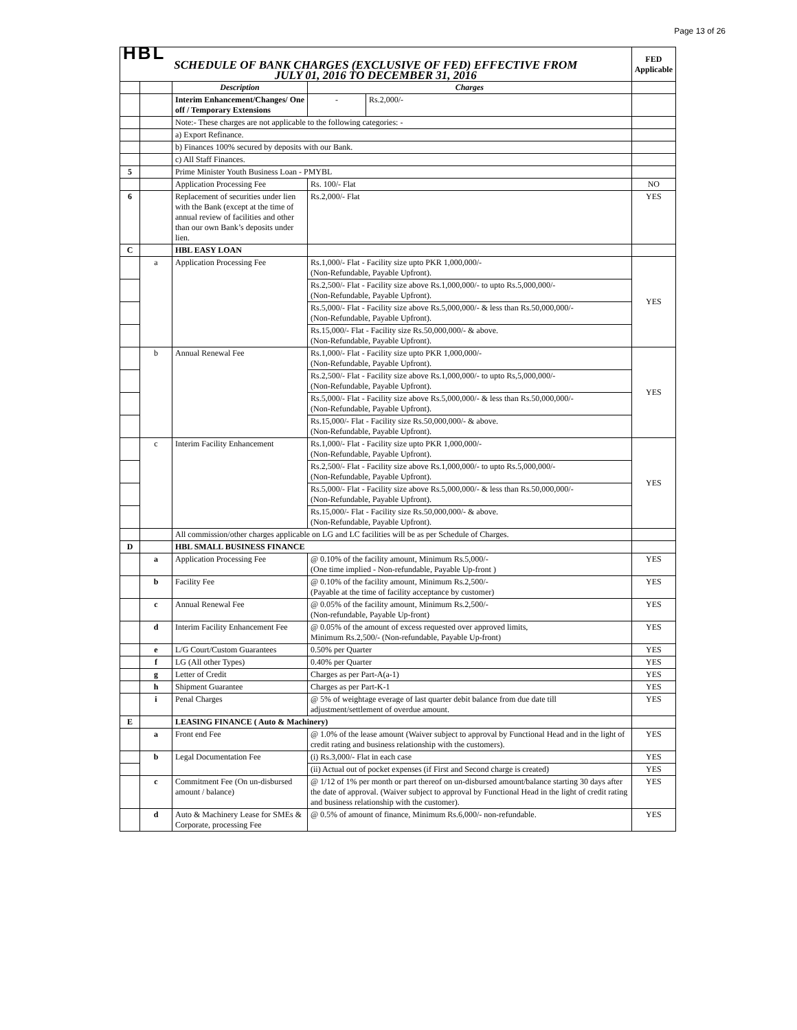Page 13 of 26
| HBL | | | | | FED Applicable |
| SCHEDULE OF BANK CHARGES (EXCLUSIVE OF FED) EFFECTIVE FROM JULY 01, 2016 TO DECEMBER 31, 2016 | | | | | |
| | | Description | Charges | | |
| | | Interim Enhancement/Changes/ One off / Temporary Extensions | - | Rs.2,000/- | |
| | | Note:- These charges are not applicable to the following categories: - | | | |
| | | a) Export Refinance. | | | |
| | | b) Finances 100% secured by deposits with our Bank. | | | |
| | | c) All Staff Finances. | | | |
| 5 | | Prime Minister Youth Business Loan - PMYBL | | | |
| | | Application Processing Fee | Rs. 100/- Flat | | NO |
| 6 | | Replacement of securities under lien with the Bank (except at the time of annual review of facilities and other than our own Bank’s deposits under lien. | Rs.2,000/- Flat | | YES |
| C | | HBL EASY LOAN | | | |
| | a | Application Processing Fee | Rs.1,000/- Flat - Facility size upto PKR 1,000,000/- (Non-Refundable, Payable Upfront). | | YES |
| | | | Rs.2,500/- Flat - Facility size above Rs.1,000,000/- to upto Rs.5,000,000/- (Non-Refundable, Payable Upfront). | | |
| | | | Rs.5,000/- Flat - Facility size above Rs.5,000,000/- & less than Rs.50,000,000/- (Non-Refundable, Payable Upfront). | | |
| | | | Rs.15,000/- Flat - Facility size Rs.50,000,000/- & above. (Non-Refundable, Payable Upfront). | | |
| | b | Annual Renewal Fee | Rs.1,000/- Flat - Facility size upto PKR 1,000,000/- (Non-Refundable, Payable Upfront). | | YES |
| | | | Rs.2,500/- Flat - Facility size above Rs.1,000,000/- to upto Rs,5,000,000/- (Non-Refundable, Payable Upfront). | | |
| | | | Rs.5,000/- Flat - Facility size above Rs.5,000,000/- & less than Rs.50,000,000/- (Non-Refundable, Payable Upfront). | | |
| | | | Rs.15,000/- Flat - Facility size Rs.50,000,000/- & above. (Non-Refundable, Payable Upfront). | | |
| | c | Interim Facility Enhancement | Rs.1,000/- Flat - Facility size upto PKR 1,000,000/- (Non-Refundable, Payable Upfront). | | YES |
| | | | Rs.2,500/- Flat - Facility size above Rs.1,000,000/- to upto Rs.5,000,000/- (Non-Refundable, Payable Upfront). | | |
| | | | Rs.5,000/- Flat - Facility size above Rs.5,000,000/- & less than Rs.50,000,000/- (Non-Refundable, Payable Upfront). | | |
| | | | Rs.15,000/- Flat - Facility size Rs.50,000,000/- & above. (Non-Refundable, Payable Upfront). | | |
| | | All commission/other charges applicable on LG and LC facilities will be as per Schedule of Charges. | | | |
| D | | HBL SMALL BUSINESS FINANCE | | | |
| | a | Application Processing Fee | @ 0.10% of the facility amount, Minimum Rs.5,000/- (One time implied - Non-refundable, Payable Up-front ) | | YES |
| | b | Facility Fee | @ 0.10% of the facility amount, Minimum Rs.2,500/- (Payable at the time of facility acceptance by customer) | | YES |
| | c | Annual Renewal Fee | @ 0.05% of the facility amount, Minimum Rs.2,500/- (Non-refundable, Payable Up-front) | | YES |
| | d | Interim Facility Enhancement Fee | @ 0.05% of the amount of excess requested over approved limits, Minimum Rs.2,500/- (Non-refundable, Payable Up-front) | | YES |
| | e | L/G Court/Custom Guarantees | 0.50% per Quarter | | YES |
| | f | LG (All other Types) | 0.40% per Quarter | | YES |
| | g | Letter of Credit | Charges as per Part-A(a-1) | | YES |
| | h | Shipment Guarantee | Charges as per Part-K-1 | | YES |
| | i | Penal Charges | @ 5% of weightage everage of last quarter debit balance from due date till adjustment/settlement of overdue amount. | | YES |
| E | | LEASING FINANCE ( Auto & Machinery) | | | |
| | a | Front end Fee | @ 1.0% of the lease amount (Waiver subject to approval by Functional Head and in the light of credit rating and business relationship with the customers). | | YES |
| | b | Legal Documentation Fee | (i) Rs.3,000/- Flat in each case | | YES |
| | | | (ii) Actual out of pocket expenses (if First and Second charge is created) | | YES |
| | c | Commitment Fee (On un-disbursed amount / balance) | @ 1/12 of 1% per month or part thereof on un-disbursed amount/balance starting 30 days after the date of approval. (Waiver subject to approval by Functional Head in the light of credit rating and business relationship with the customer). | | YES |
| | d | Auto & Machinery Lease for SMEs & Corporate, processing Fee | @ 0.5% of amount of finance, Minimum Rs.6,000/- non-refundable. | | YES |